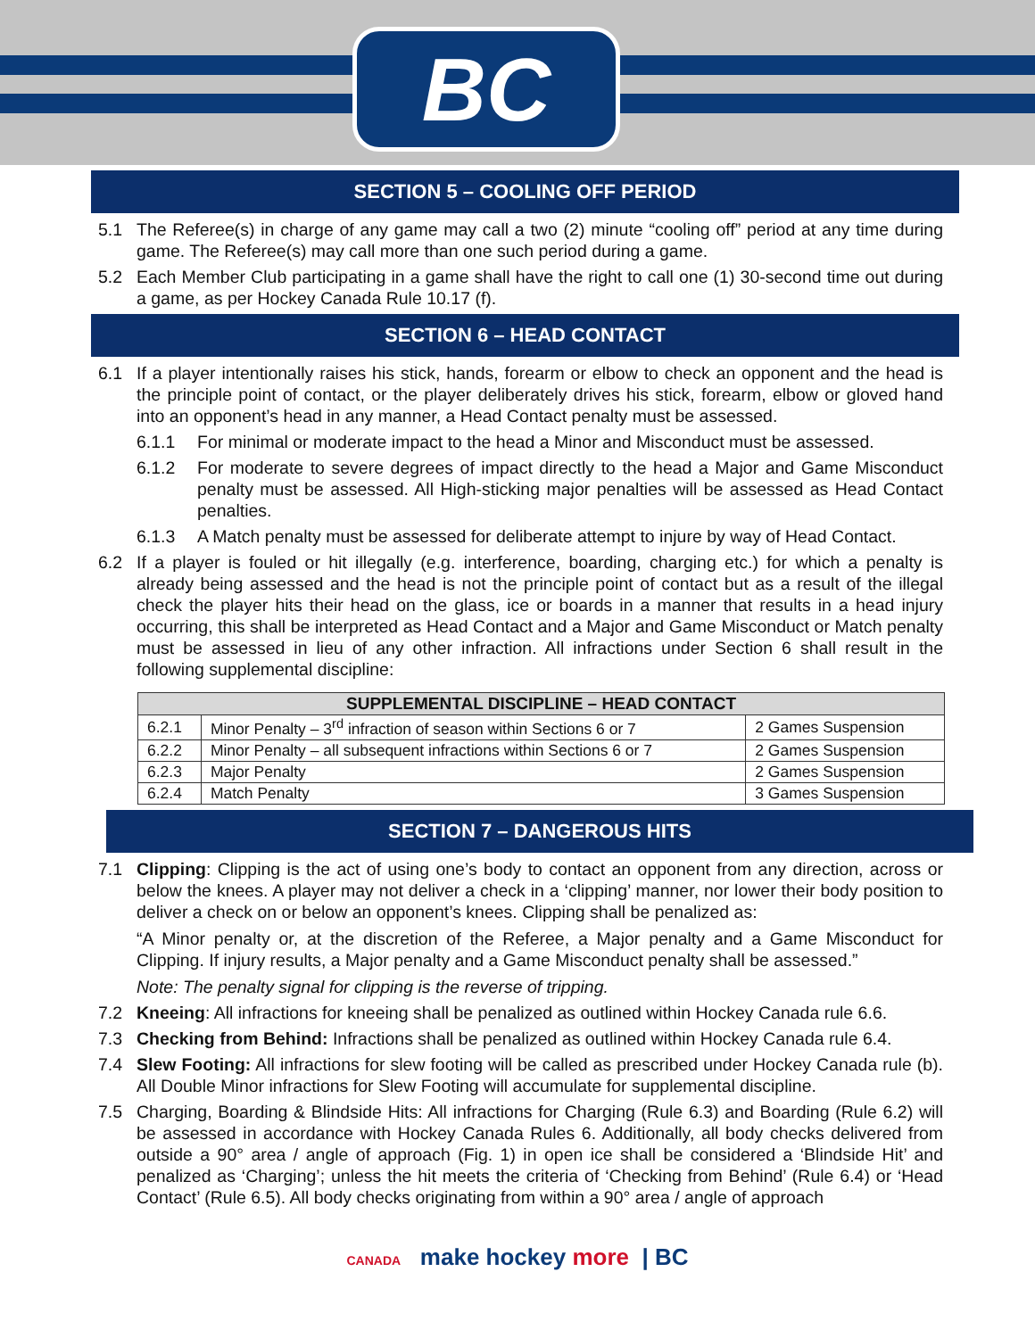BC
SECTION 5 – COOLING OFF PERIOD
5.1 The Referee(s) in charge of any game may call a two (2) minute “cooling off” period at any time during game. The Referee(s) may call more than one such period during a game.
5.2 Each Member Club participating in a game shall have the right to call one (1) 30-second time out during a game, as per Hockey Canada Rule 10.17 (f).
SECTION 6 – HEAD CONTACT
6.1 If a player intentionally raises his stick, hands, forearm or elbow to check an opponent and the head is the principle point of contact, or the player deliberately drives his stick, forearm, elbow or gloved hand into an opponent’s head in any manner, a Head Contact penalty must be assessed.
6.1.1 For minimal or moderate impact to the head a Minor and Misconduct must be assessed.
6.1.2 For moderate to severe degrees of impact directly to the head a Major and Game Misconduct penalty must be assessed. All High-sticking major penalties will be assessed as Head Contact penalties.
6.1.3 A Match penalty must be assessed for deliberate attempt to injure by way of Head Contact.
6.2 If a player is fouled or hit illegally (e.g. interference, boarding, charging etc.) for which a penalty is already being assessed and the head is not the principle point of contact but as a result of the illegal check the player hits their head on the glass, ice or boards in a manner that results in a head injury occurring, this shall be interpreted as Head Contact and a Major and Game Misconduct or Match penalty must be assessed in lieu of any other infraction. All infractions under Section 6 shall result in the following supplemental discipline:
| SUPPLEMENTAL DISCIPLINE – HEAD CONTACT | | |
| --- | --- | --- |
| 6.2.1 | Minor Penalty – 3<sup>rd</sup> infraction of season within Sections 6 or 7 | 2 Games Suspension |
| 6.2.2 | Minor Penalty – all subsequent infractions within Sections 6 or 7 | 2 Games Suspension |
| 6.2.3 | Major Penalty | 2 Games Suspension |
| 6.2.4 | Match Penalty | 3 Games Suspension |
SECTION 7 – DANGEROUS HITS
7.1 Clipping: Clipping is the act of using one’s body to contact an opponent from any direction, across or below the knees. A player may not deliver a check in a ‘clipping’ manner, nor lower their body position to deliver a check on or below an opponent’s knees. Clipping shall be penalized as:
“A Minor penalty or, at the discretion of the Referee, a Major penalty and a Game Misconduct for Clipping. If injury results, a Major penalty and a Game Misconduct penalty shall be assessed.”
Note: The penalty signal for clipping is the reverse of tripping.
7.2 Kneeing: All infractions for kneeing shall be penalized as outlined within Hockey Canada rule 6.6.
7.3 Checking from Behind: Infractions shall be penalized as outlined within Hockey Canada rule 6.4.
7.4 Slew Footing: All infractions for slew footing will be called as prescribed under Hockey Canada rule (b). All Double Minor infractions for Slew Footing will accumulate for supplemental discipline.
7.5 Charging, Boarding & Blindside Hits: All infractions for Charging (Rule 6.3) and Boarding (Rule 6.2) will be assessed in accordance with Hockey Canada Rules 6. Additionally, all body checks delivered from outside a 90° area / angle of approach (Fig. 1) in open ice shall be considered a ‘Blindside Hit’ and penalized as ‘Charging’; unless the hit meets the criteria of ‘Checking from Behind’ (Rule 6.4) or ‘Head Contact’ (Rule 6.5). All body checks originating from within a 90° area / angle of approach
CANADA make hockey more | BC